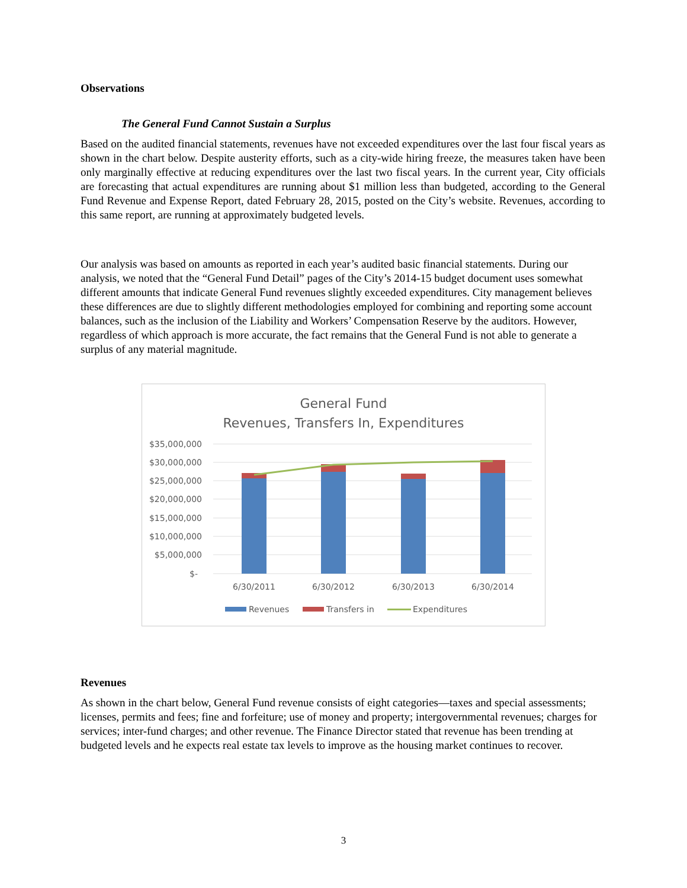Observations
The General Fund Cannot Sustain a Surplus
Based on the audited financial statements, revenues have not exceeded expenditures over the last four fiscal years as shown in the chart below. Despite austerity efforts, such as a city-wide hiring freeze, the measures taken have been only marginally effective at reducing expenditures over the last two fiscal years. In the current year, City officials are forecasting that actual expenditures are running about $1 million less than budgeted, according to the General Fund Revenue and Expense Report, dated February 28, 2015, posted on the City’s website. Revenues, according to this same report, are running at approximately budgeted levels.
Our analysis was based on amounts as reported in each year’s audited basic financial statements. During our analysis, we noted that the “General Fund Detail” pages of the City’s 2014-15 budget document uses somewhat different amounts that indicate General Fund revenues slightly exceeded expenditures. City management believes these differences are due to slightly different methodologies employed for combining and reporting some account balances, such as the inclusion of the Liability and Workers’ Compensation Reserve by the auditors. However, regardless of which approach is more accurate, the fact remains that the General Fund is not able to generate a surplus of any material magnitude.
General Fund
Revenues, Transfers In, Expenditures
$35,000,000
$30,000,000
$25,000,000
$20,000,000
$15,000,000
$10,000,000
$5,000,000
$-
6/30/2011
6/30/2012
6/30/2013
6/30/2014
Revenues
Transfers in
Expenditures
Revenues
As shown in the chart below, General Fund revenue consists of eight categories—taxes and special assessments; licenses, permits and fees; fine and forfeiture; use of money and property; intergovernmental revenues; charges for services; inter-fund charges; and other revenue. The Finance Director stated that revenue has been trending at budgeted levels and he expects real estate tax levels to improve as the housing market continues to recover.
3